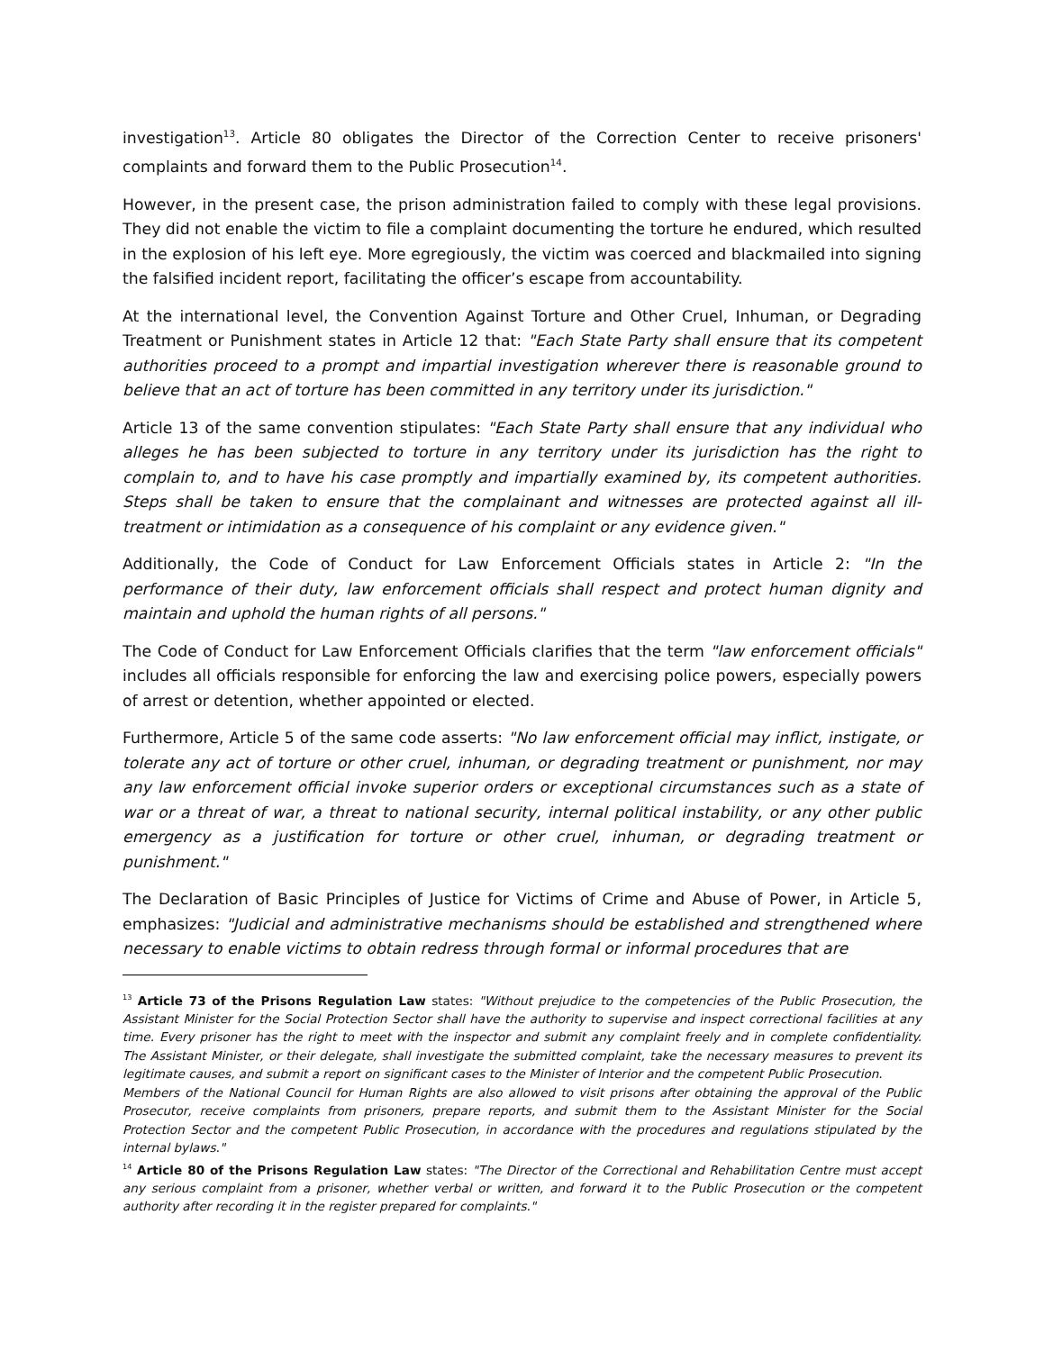investigation<sup>13</sup>. Article 80 obligates the Director of the Correction Center to receive prisoners' complaints and forward them to the Public Prosecution<sup>14</sup>.
However, in the present case, the prison administration failed to comply with these legal provisions. They did not enable the victim to file a complaint documenting the torture he endured, which resulted in the explosion of his left eye. More egregiously, the victim was coerced and blackmailed into signing the falsified incident report, facilitating the officer’s escape from accountability.
At the international level, the Convention Against Torture and Other Cruel, Inhuman, or Degrading Treatment or Punishment states in Article 12 that: "Each State Party shall ensure that its competent authorities proceed to a prompt and impartial investigation wherever there is reasonable ground to believe that an act of torture has been committed in any territory under its jurisdiction."
Article 13 of the same convention stipulates: "Each State Party shall ensure that any individual who alleges he has been subjected to torture in any territory under its jurisdiction has the right to complain to, and to have his case promptly and impartially examined by, its competent authorities. Steps shall be taken to ensure that the complainant and witnesses are protected against all ill-treatment or intimidation as a consequence of his complaint or any evidence given."
Additionally, the Code of Conduct for Law Enforcement Officials states in Article 2: "In the performance of their duty, law enforcement officials shall respect and protect human dignity and maintain and uphold the human rights of all persons."
The Code of Conduct for Law Enforcement Officials clarifies that the term "law enforcement officials" includes all officials responsible for enforcing the law and exercising police powers, especially powers of arrest or detention, whether appointed or elected.
Furthermore, Article 5 of the same code asserts: "No law enforcement official may inflict, instigate, or tolerate any act of torture or other cruel, inhuman, or degrading treatment or punishment, nor may any law enforcement official invoke superior orders or exceptional circumstances such as a state of war or a threat of war, a threat to national security, internal political instability, or any other public emergency as a justification for torture or other cruel, inhuman, or degrading treatment or punishment."
The Declaration of Basic Principles of Justice for Victims of Crime and Abuse of Power, in Article 5, emphasizes: "Judicial and administrative mechanisms should be established and strengthened where necessary to enable victims to obtain redress through formal or informal procedures that are
<sup>13</sup> Article 73 of the Prisons Regulation Law states: "Without prejudice to the competencies of the Public Prosecution, the Assistant Minister for the Social Protection Sector shall have the authority to supervise and inspect correctional facilities at any time. Every prisoner has the right to meet with the inspector and submit any complaint freely and in complete confidentiality. The Assistant Minister, or their delegate, shall investigate the submitted complaint, take the necessary measures to prevent its legitimate causes, and submit a report on significant cases to the Minister of Interior and the competent Public Prosecution.
Members of the National Council for Human Rights are also allowed to visit prisons after obtaining the approval of the Public Prosecutor, receive complaints from prisoners, prepare reports, and submit them to the Assistant Minister for the Social Protection Sector and the competent Public Prosecution, in accordance with the procedures and regulations stipulated by the internal bylaws."
<sup>14</sup> Article 80 of the Prisons Regulation Law states: "The Director of the Correctional and Rehabilitation Centre must accept any serious complaint from a prisoner, whether verbal or written, and forward it to the Public Prosecution or the competent authority after recording it in the register prepared for complaints."